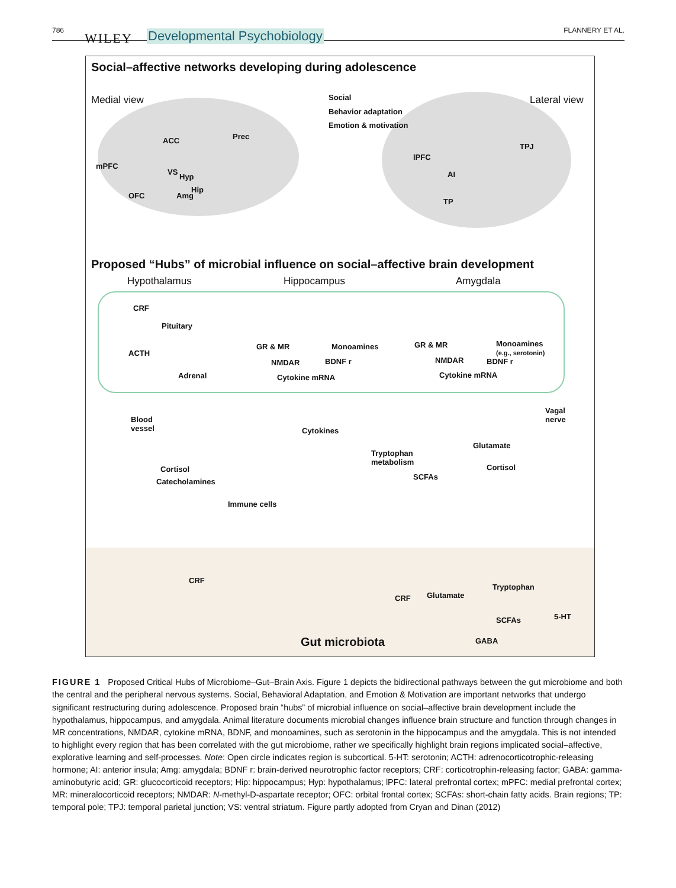786
WILEY Developmental Psychobiology FLANNERY ET AL.
Social–affective networks developing during adolescence
Medial view Social
Behavior adaptation
Emotion & motivation
Lateral view
ACC Prec
mPFC
VS
Hyp
Hip
Amg
OFC
lPFC
TPJ
AI
TP
Proposed “Hubs” of microbial influence on social–affective brain development
Hypothalamus Hippocampus Amygdala
CRF
Pituitary
ACTH
Adrenal
GR & MR Monoamines
NMDAR BDNF r
Cytokine mRNA
GR & MR
Monoamines
(e.g., serotonin)
NMDAR BDNF r
Cytokine mRNA
Blood
vessel
Vagal
nerve
Cytokines
Tryptophan
metabolism
Glutamate
Cortisol Cortisol
SCFAs
Catecholamines
Immune cells
CRF
CRF Glutamate
Tryptophan
SCFAs 5-HT
Gut microbiota GABA
FIGURE 1 Proposed Critical Hubs of Microbiome–Gut–Brain Axis. Figure 1 depicts the bidirectional pathways between the gut microbiome and both the central and the peripheral nervous systems. Social, Behavioral Adaptation, and Emotion & Motivation are important networks that undergo significant restructuring during adolescence. Proposed brain “hubs” of microbial influence on social–affective brain development include the hypothalamus, hippocampus, and amygdala. Animal literature documents microbial changes influence brain structure and function through changes in MR concentrations, NMDAR, cytokine mRNA, BDNF, and monoamines, such as serotonin in the hippocampus and the amygdala. This is not intended to highlight every region that has been correlated with the gut microbiome, rather we specifically highlight brain regions implicated social–affective, explorative learning and self-processes. Note: Open circle indicates region is subcortical. 5-HT: serotonin; ACTH: adrenocorticotrophic-releasing hormone; AI: anterior insula; Amg: amygdala; BDNF r: brain-derived neurotrophic factor receptors; CRF: corticotrophin-releasing factor; GABA: gamma-aminobutyric acid; GR: glucocorticoid receptors; Hip: hippocampus; Hyp: hypothalamus; lPFC: lateral prefrontal cortex; mPFC: medial prefrontal cortex; MR: mineralocorticoid receptors; NMDAR: N-methyl-D-aspartate receptor; OFC: orbital frontal cortex; SCFAs: short-chain fatty acids. Brain regions; TP: temporal pole; TPJ: temporal parietal junction; VS: ventral striatum. Figure partly adopted from Cryan and Dinan (2012)